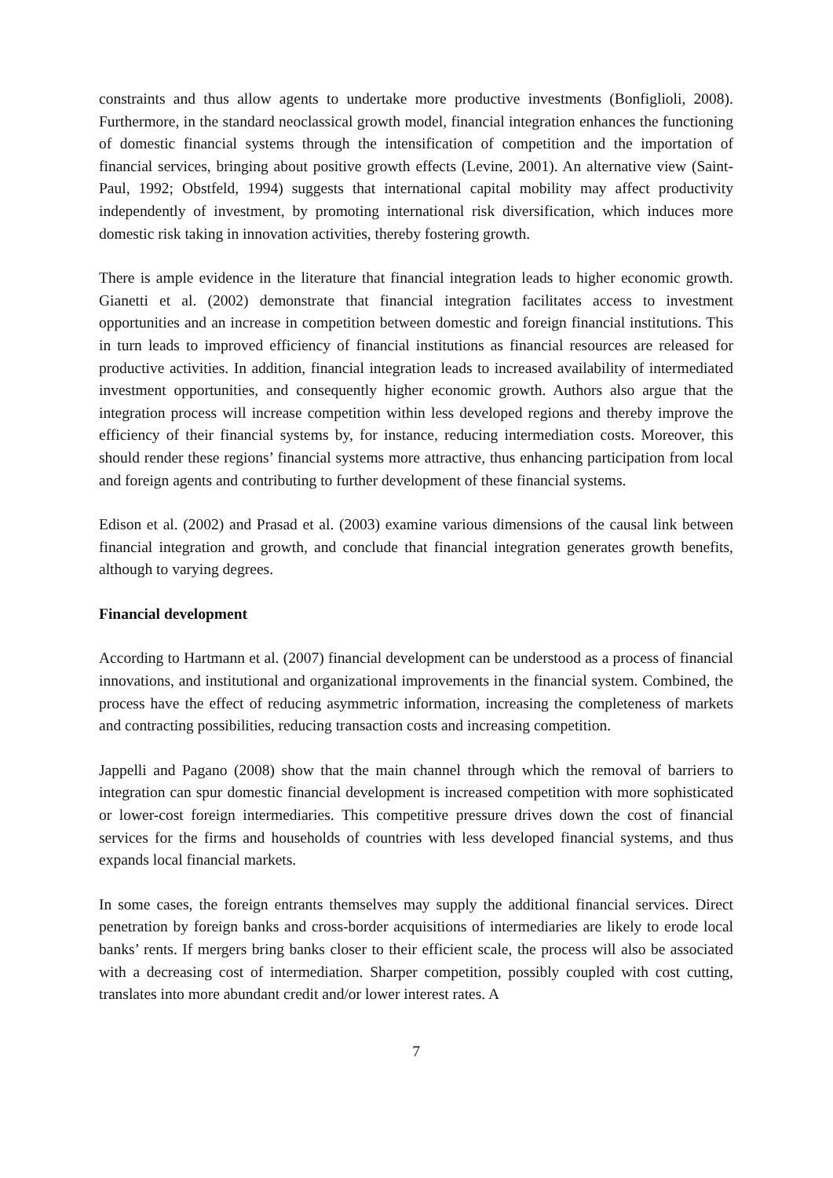constraints and thus allow agents to undertake more productive investments (Bonfiglioli, 2008). Furthermore, in the standard neoclassical growth model, financial integration enhances the functioning of domestic financial systems through the intensification of competition and the importation of financial services, bringing about positive growth effects (Levine, 2001). An alternative view (Saint-Paul, 1992; Obstfeld, 1994) suggests that international capital mobility may affect productivity independently of investment, by promoting international risk diversification, which induces more domestic risk taking in innovation activities, thereby fostering growth.
There is ample evidence in the literature that financial integration leads to higher economic growth. Gianetti et al. (2002) demonstrate that financial integration facilitates access to investment opportunities and an increase in competition between domestic and foreign financial institutions. This in turn leads to improved efficiency of financial institutions as financial resources are released for productive activities. In addition, financial integration leads to increased availability of intermediated investment opportunities, and consequently higher economic growth. Authors also argue that the integration process will increase competition within less developed regions and thereby improve the efficiency of their financial systems by, for instance, reducing intermediation costs. Moreover, this should render these regions’ financial systems more attractive, thus enhancing participation from local and foreign agents and contributing to further development of these financial systems.
Edison et al. (2002) and Prasad et al. (2003) examine various dimensions of the causal link between financial integration and growth, and conclude that financial integration generates growth benefits, although to varying degrees.
Financial development
According to Hartmann et al. (2007) financial development can be understood as a process of financial innovations, and institutional and organizational improvements in the financial system. Combined, the process have the effect of reducing asymmetric information, increasing the completeness of markets and contracting possibilities, reducing transaction costs and increasing competition.
Jappelli and Pagano (2008) show that the main channel through which the removal of barriers to integration can spur domestic financial development is increased competition with more sophisticated or lower-cost foreign intermediaries. This competitive pressure drives down the cost of financial services for the firms and households of countries with less developed financial systems, and thus expands local financial markets.
In some cases, the foreign entrants themselves may supply the additional financial services. Direct penetration by foreign banks and cross-border acquisitions of intermediaries are likely to erode local banks’ rents. If mergers bring banks closer to their efficient scale, the process will also be associated with a decreasing cost of intermediation. Sharper competition, possibly coupled with cost cutting, translates into more abundant credit and/or lower interest rates. A
7